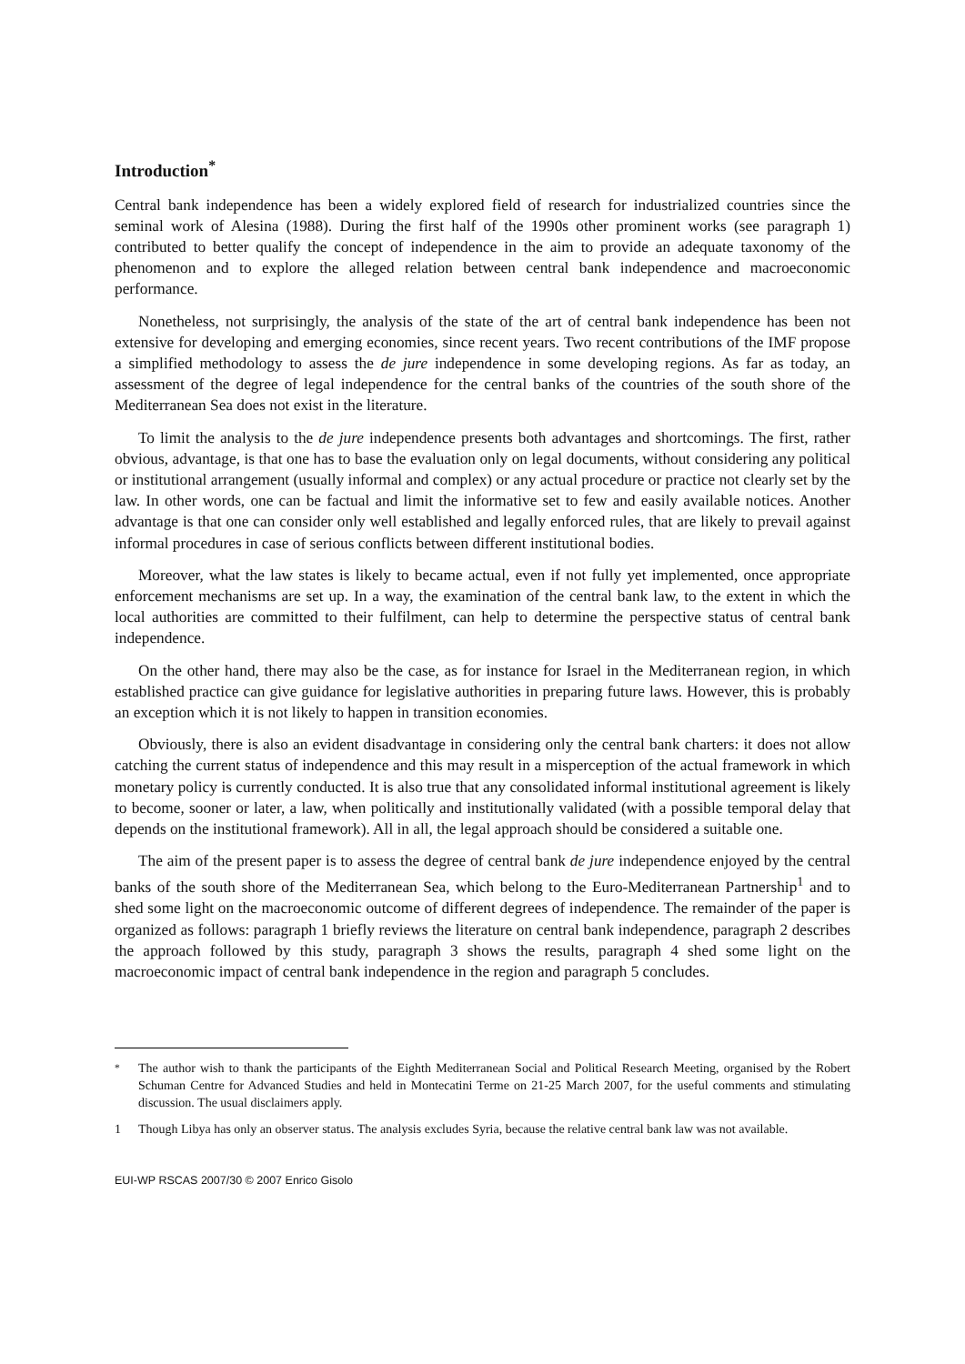Introduction<sup>*</sup>
Central bank independence has been a widely explored field of research for industrialized countries since the seminal work of Alesina (1988). During the first half of the 1990s other prominent works (see paragraph 1) contributed to better qualify the concept of independence in the aim to provide an adequate taxonomy of the phenomenon and to explore the alleged relation between central bank independence and macroeconomic performance.
Nonetheless, not surprisingly, the analysis of the state of the art of central bank independence has been not extensive for developing and emerging economies, since recent years. Two recent contributions of the IMF propose a simplified methodology to assess the de jure independence in some developing regions. As far as today, an assessment of the degree of legal independence for the central banks of the countries of the south shore of the Mediterranean Sea does not exist in the literature.
To limit the analysis to the de jure independence presents both advantages and shortcomings. The first, rather obvious, advantage, is that one has to base the evaluation only on legal documents, without considering any political or institutional arrangement (usually informal and complex) or any actual procedure or practice not clearly set by the law. In other words, one can be factual and limit the informative set to few and easily available notices. Another advantage is that one can consider only well established and legally enforced rules, that are likely to prevail against informal procedures in case of serious conflicts between different institutional bodies.
Moreover, what the law states is likely to became actual, even if not fully yet implemented, once appropriate enforcement mechanisms are set up. In a way, the examination of the central bank law, to the extent in which the local authorities are committed to their fulfilment, can help to determine the perspective status of central bank independence.
On the other hand, there may also be the case, as for instance for Israel in the Mediterranean region, in which established practice can give guidance for legislative authorities in preparing future laws. However, this is probably an exception which it is not likely to happen in transition economies.
Obviously, there is also an evident disadvantage in considering only the central bank charters: it does not allow catching the current status of independence and this may result in a misperception of the actual framework in which monetary policy is currently conducted. It is also true that any consolidated informal institutional agreement is likely to become, sooner or later, a law, when politically and institutionally validated (with a possible temporal delay that depends on the institutional framework). All in all, the legal approach should be considered a suitable one.
The aim of the present paper is to assess the degree of central bank de jure independence enjoyed by the central banks of the south shore of the Mediterranean Sea, which belong to the Euro-Mediterranean Partnership<sup>1</sup> and to shed some light on the macroeconomic outcome of different degrees of independence. The remainder of the paper is organized as follows: paragraph 1 briefly reviews the literature on central bank independence, paragraph 2 describes the approach followed by this study, paragraph 3 shows the results, paragraph 4 shed some light on the macroeconomic impact of central bank independence in the region and paragraph 5 concludes.
<sup>*</sup> The author wish to thank the participants of the Eighth Mediterranean Social and Political Research Meeting, organised by the Robert Schuman Centre for Advanced Studies and held in Montecatini Terme on 21-25 March 2007, for the useful comments and stimulating discussion. The usual disclaimers apply.
1 Though Libya has only an observer status. The analysis excludes Syria, because the relative central bank law was not available.
EUI-WP RSCAS 2007/30 © 2007 Enrico Gisolo